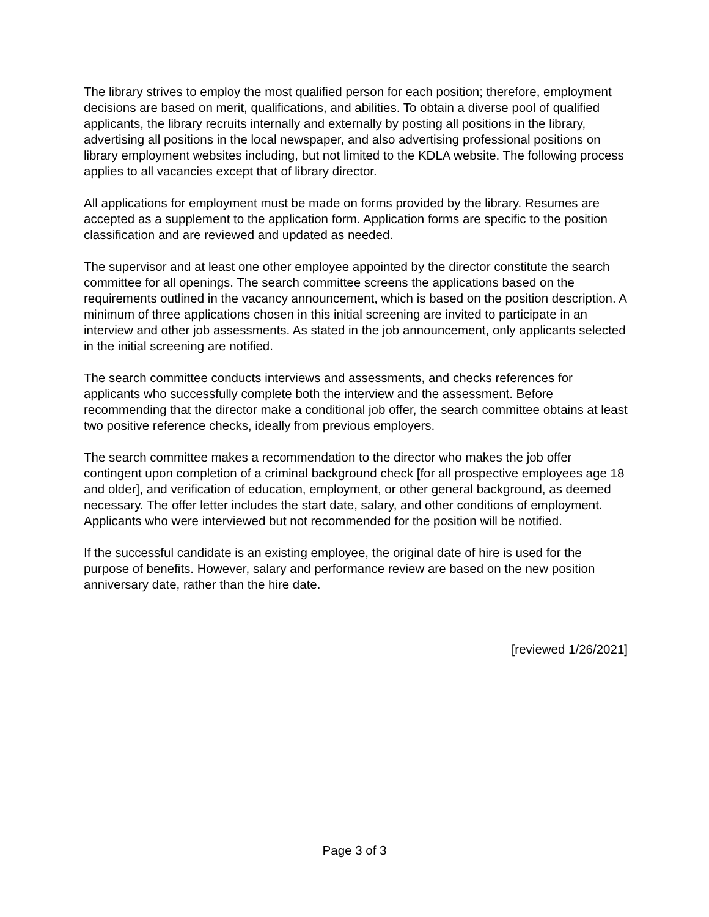The library strives to employ the most qualified person for each position; therefore, employment decisions are based on merit, qualifications, and abilities. To obtain a diverse pool of qualified applicants, the library recruits internally and externally by posting all positions in the library, advertising all positions in the local newspaper, and also advertising professional positions on library employment websites including, but not limited to the KDLA website. The following process applies to all vacancies except that of library director.
All applications for employment must be made on forms provided by the library. Resumes are accepted as a supplement to the application form. Application forms are specific to the position classification and are reviewed and updated as needed.
The supervisor and at least one other employee appointed by the director constitute the search committee for all openings. The search committee screens the applications based on the requirements outlined in the vacancy announcement, which is based on the position description. A minimum of three applications chosen in this initial screening are invited to participate in an interview and other job assessments. As stated in the job announcement, only applicants selected in the initial screening are notified.
The search committee conducts interviews and assessments, and checks references for applicants who successfully complete both the interview and the assessment. Before recommending that the director make a conditional job offer, the search committee obtains at least two positive reference checks, ideally from previous employers.
The search committee makes a recommendation to the director who makes the job offer contingent upon completion of a criminal background check [for all prospective employees age 18 and older], and verification of education, employment, or other general background, as deemed necessary. The offer letter includes the start date, salary, and other conditions of employment. Applicants who were interviewed but not recommended for the position will be notified.
If the successful candidate is an existing employee, the original date of hire is used for the purpose of benefits. However, salary and performance review are based on the new position anniversary date, rather than the hire date.
[reviewed 1/26/2021]
Page 3 of 3